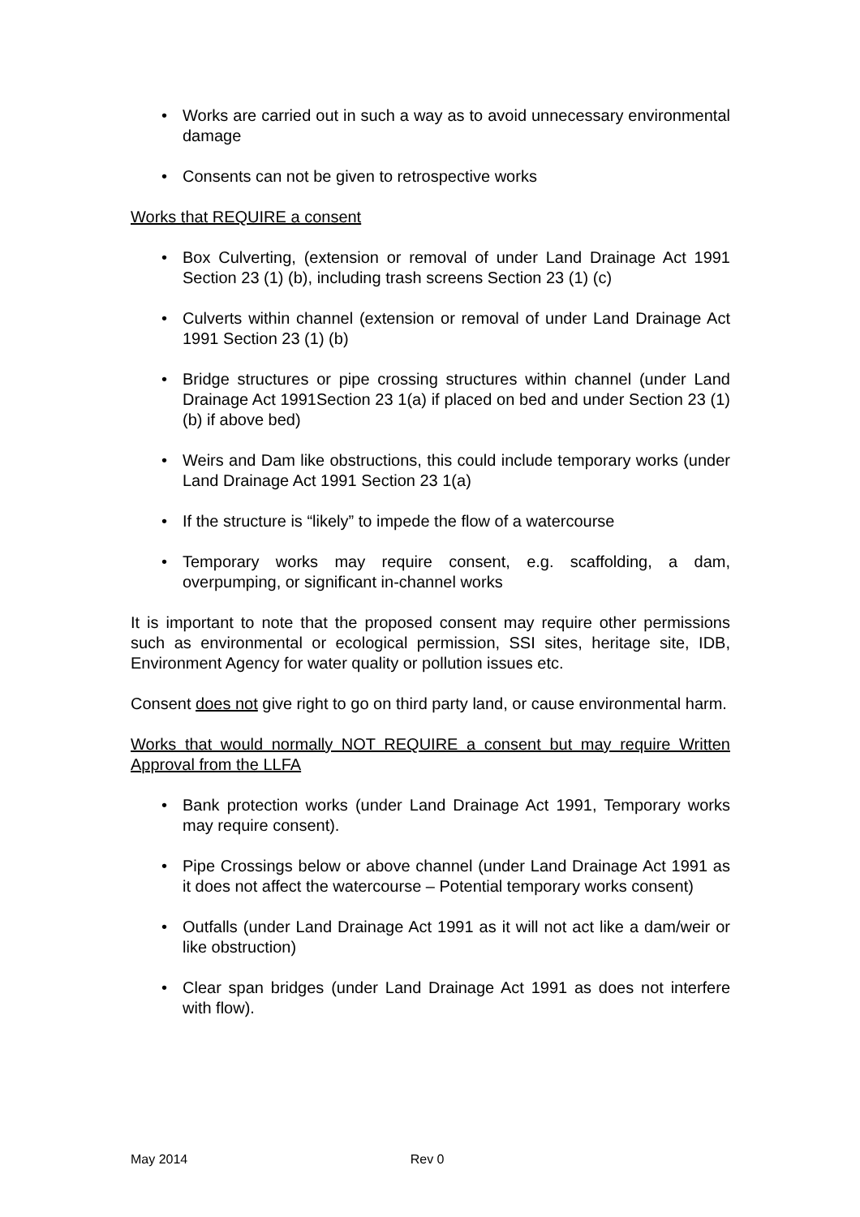• Works are carried out in such a way as to avoid unnecessary environmental damage
• Consents can not be given to retrospective works
Works that REQUIRE a consent
• Box Culverting, (extension or removal of under Land Drainage Act 1991 Section 23 (1) (b), including trash screens Section 23 (1) (c)
• Culverts within channel (extension or removal of under Land Drainage Act 1991 Section 23 (1) (b)
• Bridge structures or pipe crossing structures within channel (under Land Drainage Act 1991Section 23 1(a) if placed on bed and under Section 23 (1)(b) if above bed)
• Weirs and Dam like obstructions, this could include temporary works (under Land Drainage Act 1991 Section 23 1(a)
• If the structure is “likely” to impede the flow of a watercourse
• Temporary works may require consent, e.g. scaffolding, a dam, overpumping, or significant in-channel works
It is important to note that the proposed consent may require other permissions such as environmental or ecological permission, SSI sites, heritage site, IDB, Environment Agency for water quality or pollution issues etc.
Consent does not give right to go on third party land, or cause environmental harm.
Works that would normally NOT REQUIRE a consent but may require Written Approval from the LLFA
• Bank protection works (under Land Drainage Act 1991, Temporary works may require consent).
• Pipe Crossings below or above channel (under Land Drainage Act 1991 as it does not affect the watercourse – Potential temporary works consent)
• Outfalls (under Land Drainage Act 1991 as it will not act like a dam/weir or like obstruction)
• Clear span bridges (under Land Drainage Act 1991 as does not interfere with flow).
May 2014 Rev 0